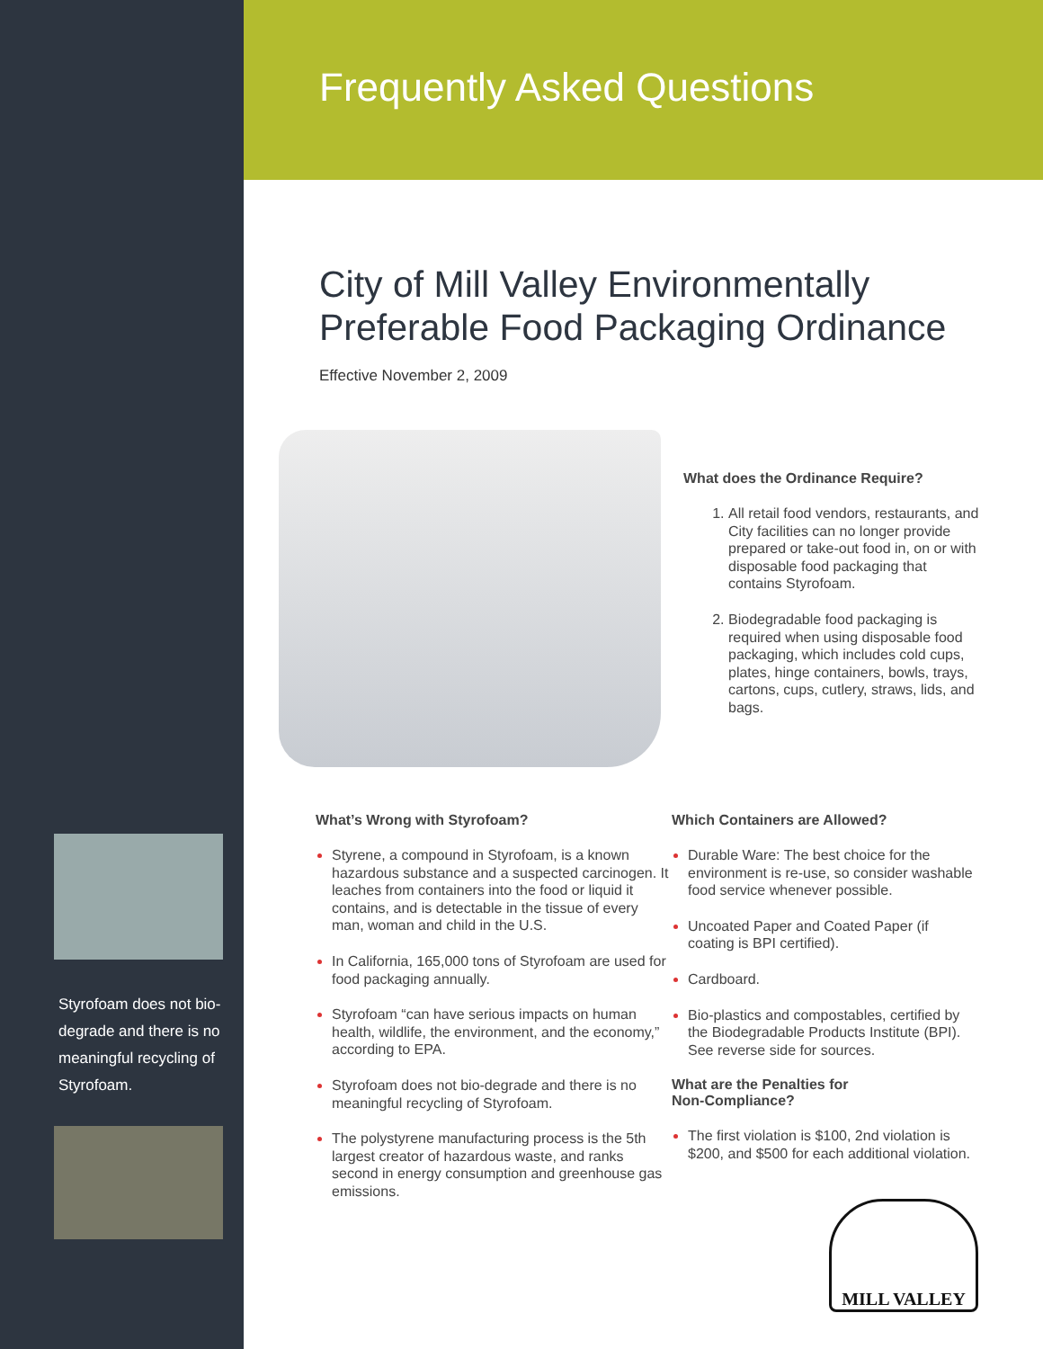Styrofoam does not bio-degrade and there is no meaningful recycling of Styrofoam.
Frequently Asked Questions
City of Mill Valley Environmentally Preferable Food Packaging Ordinance
Effective November 2, 2009
What does the Ordinance Require?
All retail food vendors, restaurants, and City facilities can no longer provide prepared or take-out food in, on or with disposable food packaging that contains Styrofoam.
Biodegradable food packaging is required when using disposable food packaging, which includes cold cups, plates, hinge containers, bowls, trays, cartons, cups, cutlery, straws, lids, and bags.
What’s Wrong with Styrofoam?
Styrene, a compound in Styrofoam, is a known hazardous substance and a suspected carcinogen. It leaches from containers into the food or liquid it contains, and is detectable in the tissue of every man, woman and child in the U.S.
In California, 165,000 tons of Styrofoam are used for food packaging annually.
Styrofoam “can have serious impacts on human health, wildlife, the environment, and the economy,” according to EPA.
Styrofoam does not bio-degrade and there is no meaningful recycling of Styrofoam.
The polystyrene manufacturing process is the 5th largest creator of hazardous waste, and ranks second in energy consumption and greenhouse gas emissions.
Which Containers are Allowed?
Durable Ware: The best choice for the environment is re-use, so consider washable food service whenever possible.
Uncoated Paper and Coated Paper (if coating is BPI certified).
Cardboard.
Bio-plastics and compostables, certified by the Biodegradable Products Institute (BPI). See reverse side for sources.
What are the Penalties for
Non-Compliance?
The first violation is $100, 2nd violation is $200, and $500 for each additional violation.
MILL VALLEY